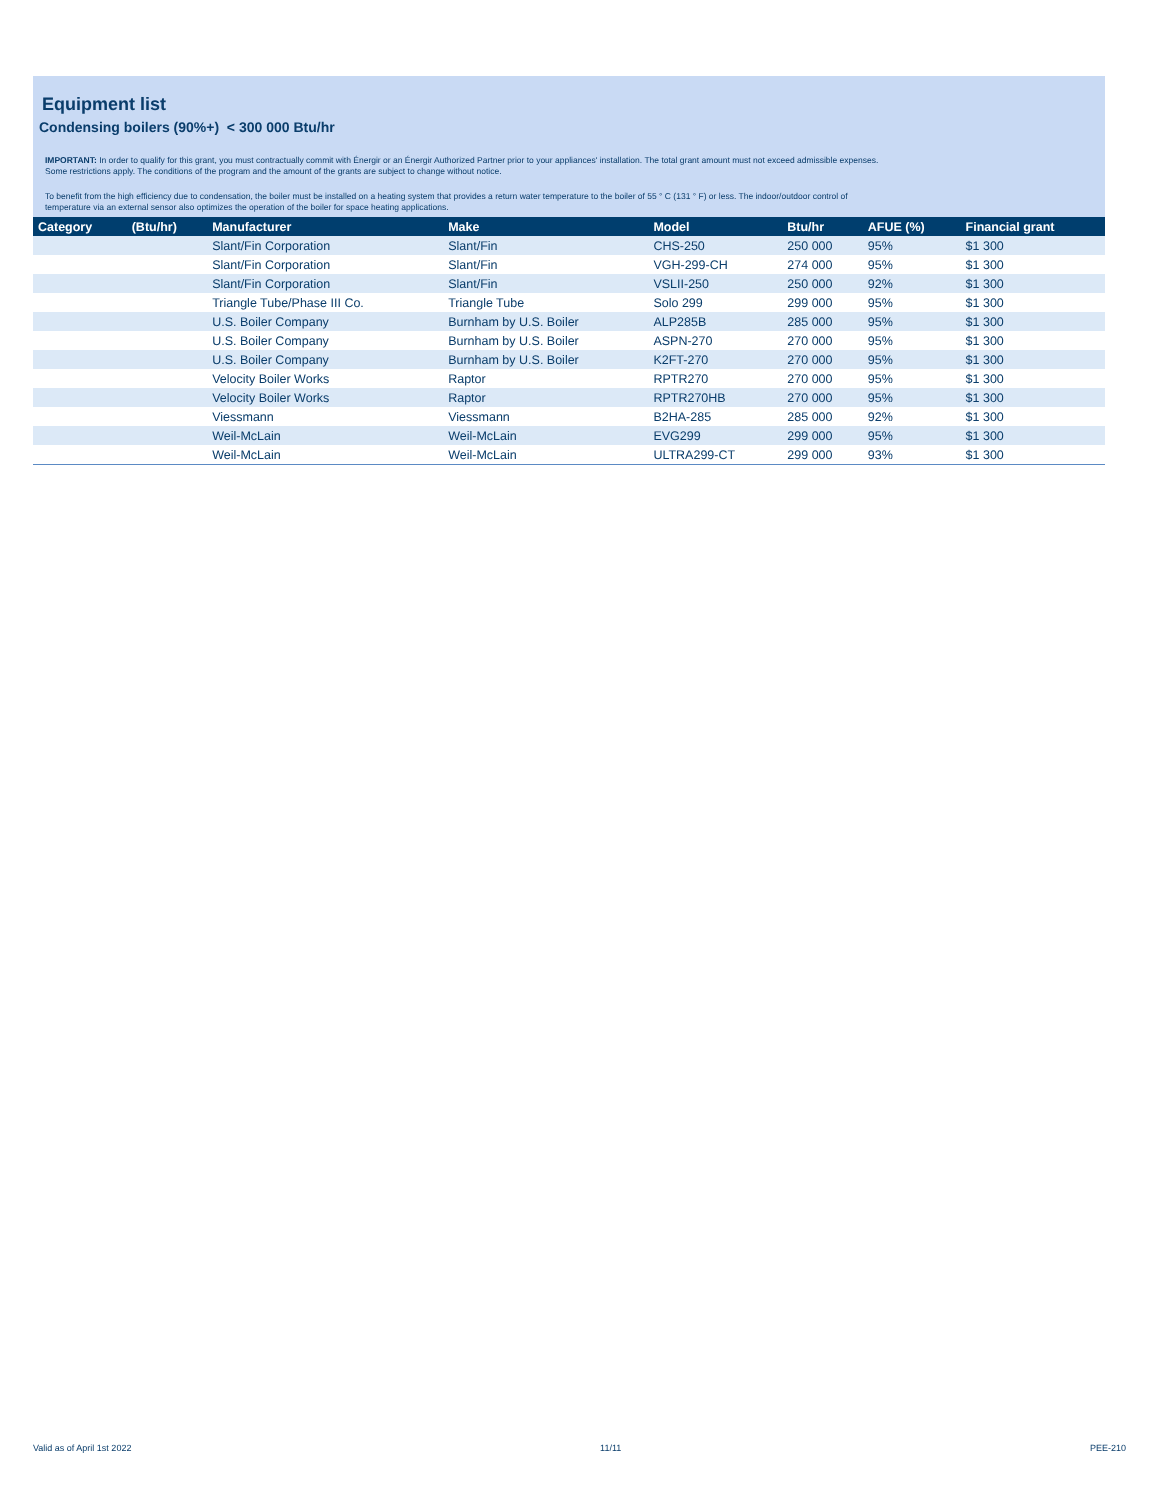Equipment list
Condensing boilers (90%+) < 300 000 Btu/hr
IMPORTANT: In order to qualify for this grant, you must contractually commit with Énergir or an Énergir Authorized Partner prior to your appliances' installation. The total grant amount must not exceed admissible expenses.
Some restrictions apply. The conditions of the program and the amount of the grants are subject to change without notice.
To benefit from the high efficiency due to condensation, the boiler must be installed on a heating system that provides a return water temperature to the boiler of 55 ° C (131 ° F) or less. The indoor/outdoor control of
temperature via an external sensor also optimizes the operation of the boiler for space heating applications.
| Category | (Btu/hr) | Manufacturer | Make | Model | Btu/hr | AFUE (%) | Financial grant |
| --- | --- | --- | --- | --- | --- | --- | --- |
| | | Slant/Fin Corporation | Slant/Fin | CHS-250 | 250 000 | 95% | $1 300 |
| | | Slant/Fin Corporation | Slant/Fin | VGH-299-CH | 274 000 | 95% | $1 300 |
| | | Slant/Fin Corporation | Slant/Fin | VSLII-250 | 250 000 | 92% | $1 300 |
| | | Triangle Tube/Phase III Co. | Triangle Tube | Solo 299 | 299 000 | 95% | $1 300 |
| | | U.S. Boiler Company | Burnham by U.S. Boiler | ALP285B | 285 000 | 95% | $1 300 |
| | | U.S. Boiler Company | Burnham by U.S. Boiler | ASPN-270 | 270 000 | 95% | $1 300 |
| | | U.S. Boiler Company | Burnham by U.S. Boiler | K2FT-270 | 270 000 | 95% | $1 300 |
| | | Velocity Boiler Works | Raptor | RPTR270 | 270 000 | 95% | $1 300 |
| | | Velocity Boiler Works | Raptor | RPTR270HB | 270 000 | 95% | $1 300 |
| | | Viessmann | Viessmann | B2HA-285 | 285 000 | 92% | $1 300 |
| | | Weil-McLain | Weil-McLain | EVG299 | 299 000 | 95% | $1 300 |
| | | Weil-McLain | Weil-McLain | ULTRA299-CT | 299 000 | 93% | $1 300 |
Valid as of April 1st 2022 11/11 PEE-210